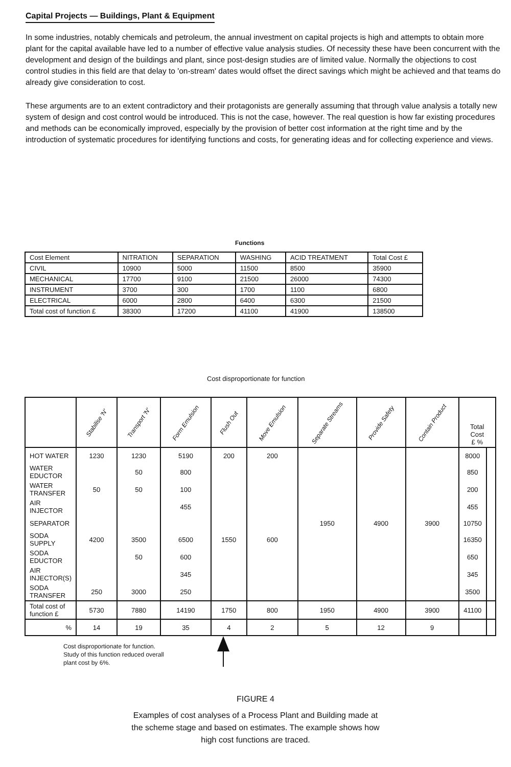Capital Projects — Buildings, Plant & Equipment
In some industries, notably chemicals and petroleum, the annual investment on capital projects is high and attempts to obtain more plant for the capital available have led to a number of effective value analysis studies. Of necessity these have been concurrent with the development and design of the buildings and plant, since post-design studies are of limited value. Normally the objections to cost control studies in this field are that delay to 'on-stream' dates would offset the direct savings which might be achieved and that teams do already give consideration to cost.
These arguments are to an extent contradictory and their protagonists are generally assuming that through value analysis a totally new system of design and cost control would be introduced. This is not the case, however. The real question is how far existing procedures and methods can be economically improved, especially by the provision of better cost information at the right time and by the introduction of systematic procedures for identifying functions and costs, for generating ideas and for collecting experience and views.
Functions
| Cost Element | NITRATION | SEPARATION | WASHING | ACID TREATMENT | Total Cost £ |
| CIVIL | 10900 | 5000 | 11500 | 8500 | 35900 |
| MECHANICAL | 17700 | 9100 | 21500 | 26000 | 74300 |
| INSTRUMENT | 3700 | 300 | 1700 | 1100 | 6800 |
| ELECTRICAL | 6000 | 2800 | 6400 | 6300 | 21500 |
| Total cost of function £ | 38300 | 17200 | 41100 | 41900 | 138500 |
Cost disproportionate for function
| | Stabilise 'N' | Transport 'N' | Form Emulsion | Flush Out | Move Emulsion | Separate Streams | Provide Safety | Contain Product | Total Cost £ % | |
| HOT WATER | 1230 | 1230 | 5190 | 200 | 200 | | | | 8000 | |
| WATER EDUCTOR | | 50 | 800 | | | | | | 850 | |
| WATER TRANSFER | 50 | 50 | 100 | | | | | | 200 | |
| AIR INJECTOR | | | 455 | | | | | | 455 | |
| SEPARATOR | | | | | | 1950 | 4900 | 3900 | 10750 | |
| SODA SUPPLY | 4200 | 3500 | 6500 | 1550 | 600 | | | | 16350 | |
| SODA EDUCTOR | | 50 | 600 | | | | | | 650 | |
| AIR INJECTOR(S) | | | 345 | | | | | | 345 | |
| SODA TRANSFER | 250 | 3000 | 250 | | | | | | 3500 | |
| Total cost of function £ | 5730 | 7880 | 14190 | 1750 | 800 | 1950 | 4900 | 3900 | 41100 | |
| % | 14 | 19 | 35 | 4 | 2 | 5 | 12 | 9 | | |
Cost disproportionate for function.
Study of this function reduced overall
plant cost by 6%.
FIGURE 4
Examples of cost analyses of a Process Plant and Building made at
the scheme stage and based on estimates. The example shows how
high cost functions are traced.